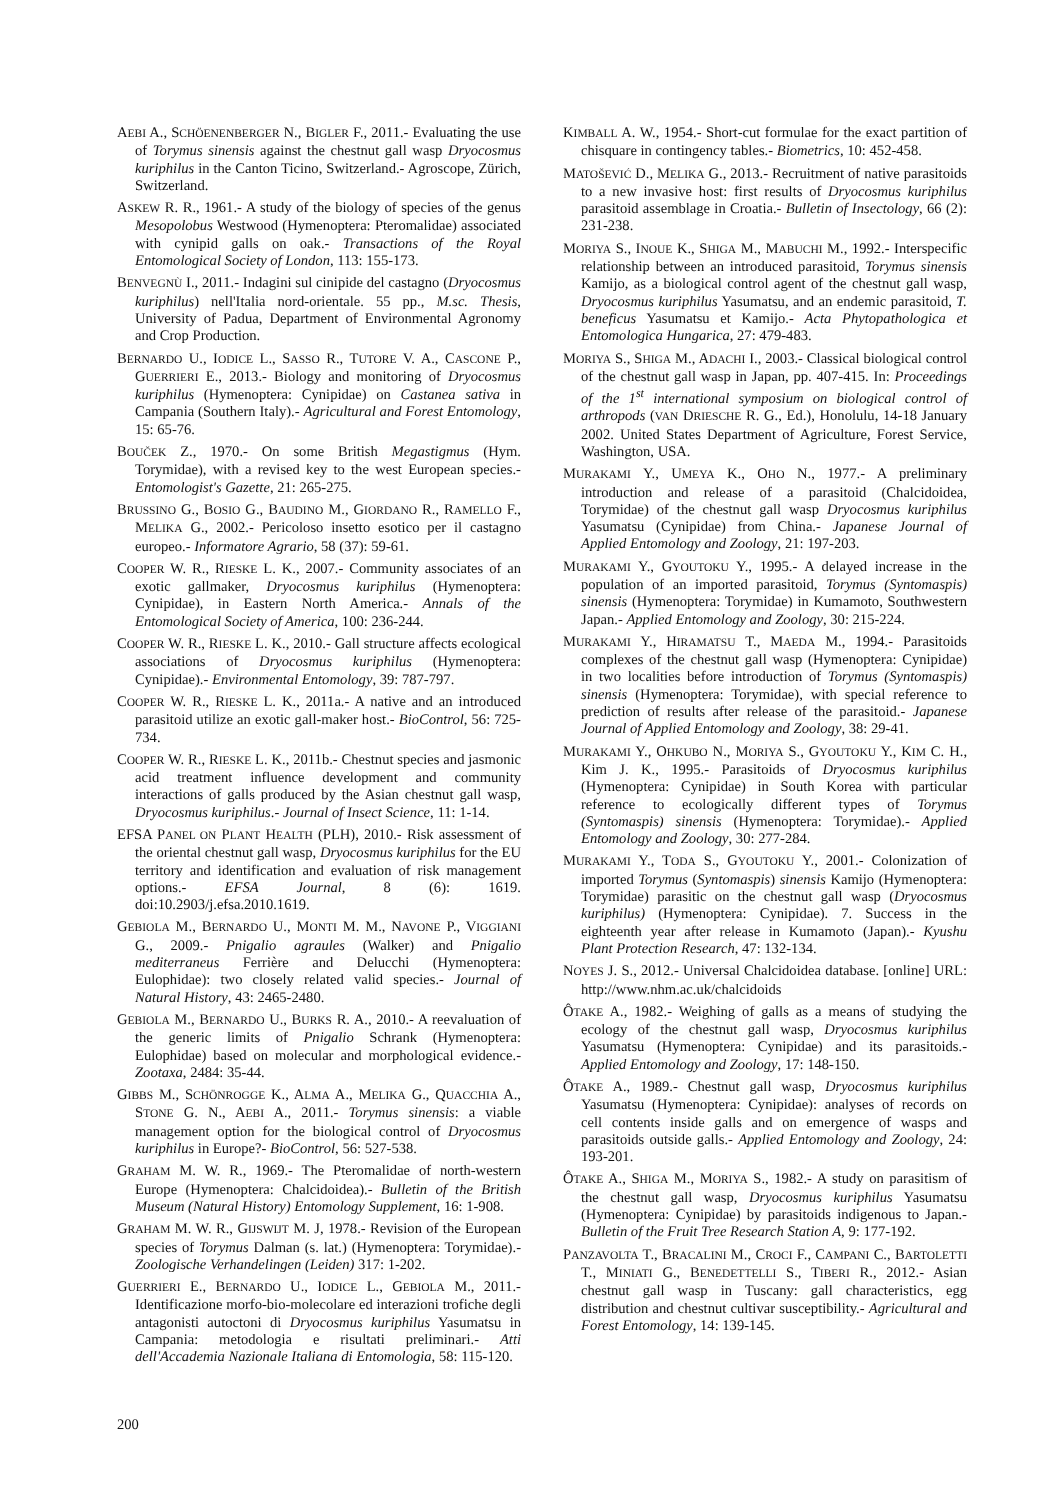AEBI A., SCHÖENENBERGER N., BIGLER F., 2011.- Evaluating the use of Torymus sinensis against the chestnut gall wasp Dryocosmus kuriphilus in the Canton Ticino, Switzerland.- Agroscope, Zürich, Switzerland.
ASKEW R. R., 1961.- A study of the biology of species of the genus Mesopolobus Westwood (Hymenoptera: Pteromalidae) associated with cynipid galls on oak.- Transactions of the Royal Entomological Society of London, 113: 155-173.
BENVEGNÙ I., 2011.- Indagini sul cinipide del castagno (Dryocosmus kuriphilus) nell'Italia nord-orientale. 55 pp., M.sc. Thesis, University of Padua, Department of Environmental Agronomy and Crop Production.
BERNARDO U., IODICE L., SASSO R., TUTORE V. A., CASCONE P., GUERRIERI E., 2013.- Biology and monitoring of Dryocosmus kuriphilus (Hymenoptera: Cynipidae) on Castanea sativa in Campania (Southern Italy).- Agricultural and Forest Entomology, 15: 65-76.
BOUČEK Z., 1970.- On some British Megastigmus (Hym. Torymidae), with a revised key to the west European species.- Entomologist's Gazette, 21: 265-275.
BRUSSINO G., BOSIO G., BAUDINO M., GIORDANO R., RAMELLO F., MELIKA G., 2002.- Pericoloso insetto esotico per il castagno europeo.- Informatore Agrario, 58 (37): 59-61.
COOPER W. R., RIESKE L. K., 2007.- Community associates of an exotic gallmaker, Dryocosmus kuriphilus (Hymenoptera: Cynipidae), in Eastern North America.- Annals of the Entomological Society of America, 100: 236-244.
COOPER W. R., RIESKE L. K., 2010.- Gall structure affects ecological associations of Dryocosmus kuriphilus (Hymenoptera: Cynipidae).- Environmental Entomology, 39: 787-797.
COOPER W. R., RIESKE L. K., 2011a.- A native and an introduced parasitoid utilize an exotic gall-maker host.- BioControl, 56: 725-734.
COOPER W. R., RIESKE L. K., 2011b.- Chestnut species and jasmonic acid treatment influence development and community interactions of galls produced by the Asian chestnut gall wasp, Dryocosmus kuriphilus.- Journal of Insect Science, 11: 1-14.
EFSA PANEL ON PLANT HEALTH (PLH), 2010.- Risk assessment of the oriental chestnut gall wasp, Dryocosmus kuriphilus for the EU territory and identification and evaluation of risk management options.- EFSA Journal, 8 (6): 1619. doi:10.2903/j.efsa.2010.1619.
GEBIOLA M., BERNARDO U., MONTI M. M., NAVONE P., VIGGIANI G., 2009.- Pnigalio agraules (Walker) and Pnigalio mediterraneus Ferrière and Delucchi (Hymenoptera: Eulophidae): two closely related valid species.- Journal of Natural History, 43: 2465-2480.
GEBIOLA M., BERNARDO U., BURKS R. A., 2010.- A reevaluation of the generic limits of Pnigalio Schrank (Hymenoptera: Eulophidae) based on molecular and morphological evidence.- Zootaxa, 2484: 35-44.
GIBBS M., SCHÖNROGGE K., ALMA A., MELIKA G., QUACCHIA A., STONE G. N., AEBI A., 2011.- Torymus sinensis: a viable management option for the biological control of Dryocosmus kuriphilus in Europe?- BioControl, 56: 527-538.
GRAHAM M. W. R., 1969.- The Pteromalidae of north-western Europe (Hymenoptera: Chalcidoidea).- Bulletin of the British Museum (Natural History) Entomology Supplement, 16: 1-908.
GRAHAM M. W. R., GIJSWIJT M. J, 1978.- Revision of the European species of Torymus Dalman (s. lat.) (Hymenoptera: Torymidae).- Zoologische Verhandelingen (Leiden) 317: 1-202.
GUERRIERI E., BERNARDO U., IODICE L., GEBIOLA M., 2011.- Identificazione morfo-bio-molecolare ed interazioni trofiche degli antagonisti autoctoni di Dryocosmus kuriphilus Yasumatsu in Campania: metodologia e risultati preliminari.- Atti dell'Accademia Nazionale Italiana di Entomologia, 58: 115-120.
KIMBALL A. W., 1954.- Short-cut formulae for the exact partition of chisquare in contingency tables.- Biometrics, 10: 452-458.
MATOŠEVIĆ D., MELIKA G., 2013.- Recruitment of native parasitoids to a new invasive host: first results of Dryocosmus kuriphilus parasitoid assemblage in Croatia.- Bulletin of Insectology, 66 (2): 231-238.
MORIYA S., INOUE K., SHIGA M., MABUCHI M., 1992.- Interspecific relationship between an introduced parasitoid, Torymus sinensis Kamijo, as a biological control agent of the chestnut gall wasp, Dryocosmus kuriphilus Yasumatsu, and an endemic parasitoid, T. beneficus Yasumatsu et Kamijo.- Acta Phytopathologica et Entomologica Hungarica, 27: 479-483.
MORIYA S., SHIGA M., ADACHI I., 2003.- Classical biological control of the chestnut gall wasp in Japan, pp. 407-415. In: Proceedings of the 1<sup>st</sup> international symposium on biological control of arthropods (VAN DRIESCHE R. G., Ed.), Honolulu, 14-18 January 2002. United States Department of Agriculture, Forest Service, Washington, USA.
MURAKAMI Y., UMEYA K., OHO N., 1977.- A preliminary introduction and release of a parasitoid (Chalcidoidea, Torymidae) of the chestnut gall wasp Dryocosmus kuriphilus Yasumatsu (Cynipidae) from China.- Japanese Journal of Applied Entomology and Zoology, 21: 197-203.
MURAKAMI Y., GYOUTOKU Y., 1995.- A delayed increase in the population of an imported parasitoid, Torymus (Syntomaspis) sinensis (Hymenoptera: Torymidae) in Kumamoto, Southwestern Japan.- Applied Entomology and Zoology, 30: 215-224.
MURAKAMI Y., HIRAMATSU T., MAEDA M., 1994.- Parasitoids complexes of the chestnut gall wasp (Hymenoptera: Cynipidae) in two localities before introduction of Torymus (Syntomaspis) sinensis (Hymenoptera: Torymidae), with special reference to prediction of results after release of the parasitoid.- Japanese Journal of Applied Entomology and Zoology, 38: 29-41.
MURAKAMI Y., OHKUBO N., MORIYA S., GYOUTOKU Y., KIM C. H., Kim J. K., 1995.- Parasitoids of Dryocosmus kuriphilus (Hymenoptera: Cynipidae) in South Korea with particular reference to ecologically different types of Torymus (Syntomaspis) sinensis (Hymenoptera: Torymidae).- Applied Entomology and Zoology, 30: 277-284.
MURAKAMI Y., TODA S., GYOUTOKU Y., 2001.- Colonization of imported Torymus (Syntomaspis) sinensis Kamijo (Hymenoptera: Torymidae) parasitic on the chestnut gall wasp (Dryocosmus kuriphilus) (Hymenoptera: Cynipidae). 7. Success in the eighteenth year after release in Kumamoto (Japan).- Kyushu Plant Protection Research, 47: 132-134.
NOYES J. S., 2012.- Universal Chalcidoidea database. [online] URL: http://www.nhm.ac.uk/chalcidoids
ÔTAKE A., 1982.- Weighing of galls as a means of studying the ecology of the chestnut gall wasp, Dryocosmus kuriphilus Yasumatsu (Hymenoptera: Cynipidae) and its parasitoids.- Applied Entomology and Zoology, 17: 148-150.
ÔTAKE A., 1989.- Chestnut gall wasp, Dryocosmus kuriphilus Yasumatsu (Hymenoptera: Cynipidae): analyses of records on cell contents inside galls and on emergence of wasps and parasitoids outside galls.- Applied Entomology and Zoology, 24: 193-201.
ÔTAKE A., SHIGA M., MORIYA S., 1982.- A study on parasitism of the chestnut gall wasp, Dryocosmus kuriphilus Yasumatsu (Hymenoptera: Cynipidae) by parasitoids indigenous to Japan.- Bulletin of the Fruit Tree Research Station A, 9: 177-192.
PANZAVOLTA T., BRACALINI M., CROCI F., CAMPANI C., BARTOLETTI T., MINIATI G., BENEDETTELLI S., TIBERI R., 2012.- Asian chestnut gall wasp in Tuscany: gall characteristics, egg distribution and chestnut cultivar susceptibility.- Agricultural and Forest Entomology, 14: 139-145.
200